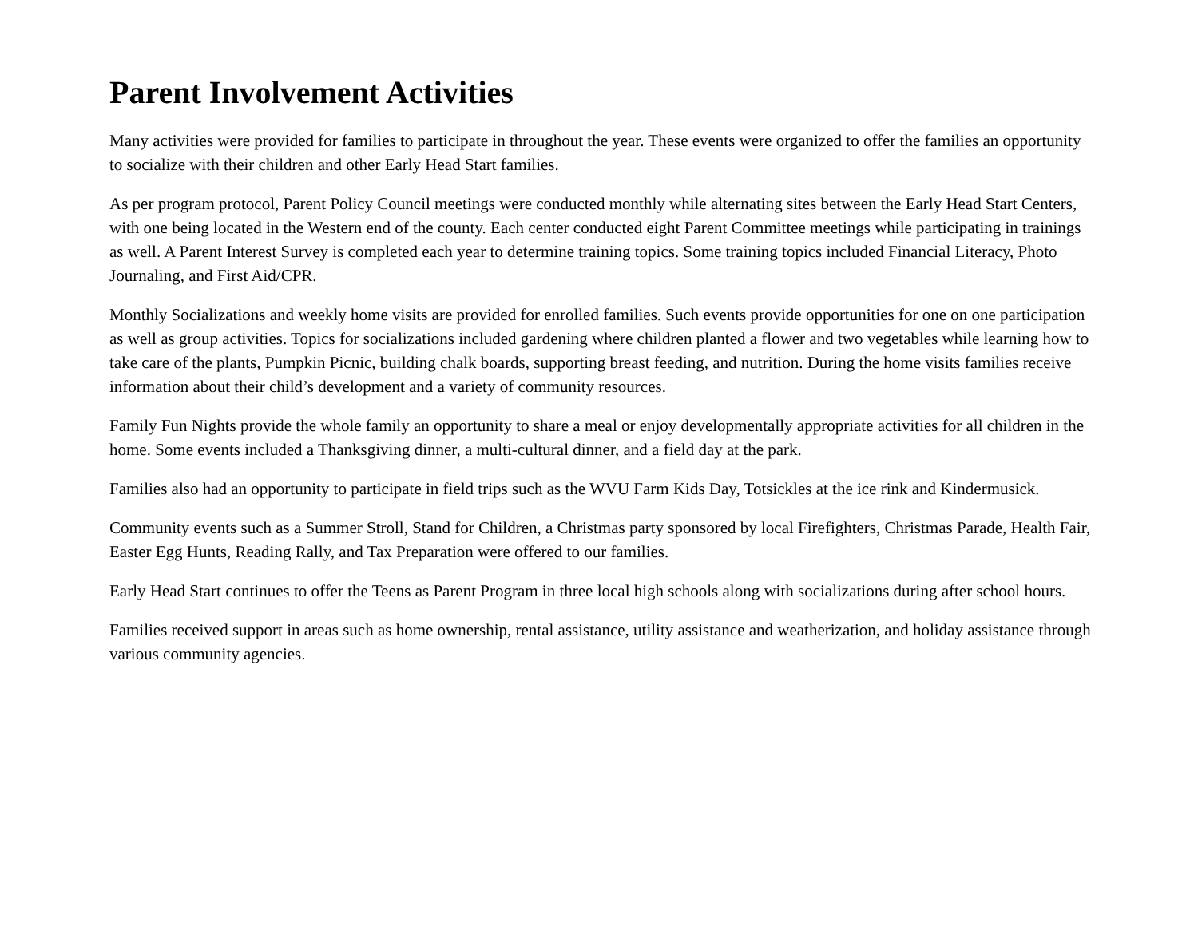Parent Involvement Activities
Many activities were provided for families to participate in throughout the year. These events were organized to offer the families an opportunity to socialize with their children and other Early Head Start families.
As per program protocol, Parent Policy Council meetings were conducted monthly while alternating sites between the Early Head Start Centers, with one being located in the Western end of the county. Each center conducted eight Parent Committee meetings while participating in trainings as well. A Parent Interest Survey is completed each year to determine training topics. Some training topics included Financial Literacy, Photo Journaling, and First Aid/CPR.
Monthly Socializations and weekly home visits are provided for enrolled families. Such events provide opportunities for one on one participation as well as group activities. Topics for socializations included gardening where children planted a flower and two vegetables while learning how to take care of the plants, Pumpkin Picnic, building chalk boards, supporting breast feeding, and nutrition. During the home visits families receive information about their child’s development and a variety of community resources.
Family Fun Nights provide the whole family an opportunity to share a meal or enjoy developmentally appropriate activities for all children in the home. Some events included a Thanksgiving dinner, a multi-cultural dinner, and a field day at the park.
Families also had an opportunity to participate in field trips such as the WVU Farm Kids Day, Totsickles at the ice rink and Kindermusick.
Community events such as a Summer Stroll, Stand for Children, a Christmas party sponsored by local Firefighters, Christmas Parade, Health Fair, Easter Egg Hunts, Reading Rally, and Tax Preparation were offered to our families.
Early Head Start continues to offer the Teens as Parent Program in three local high schools along with socializations during after school hours.
Families received support in areas such as home ownership, rental assistance, utility assistance and weatherization, and holiday assistance through various community agencies.